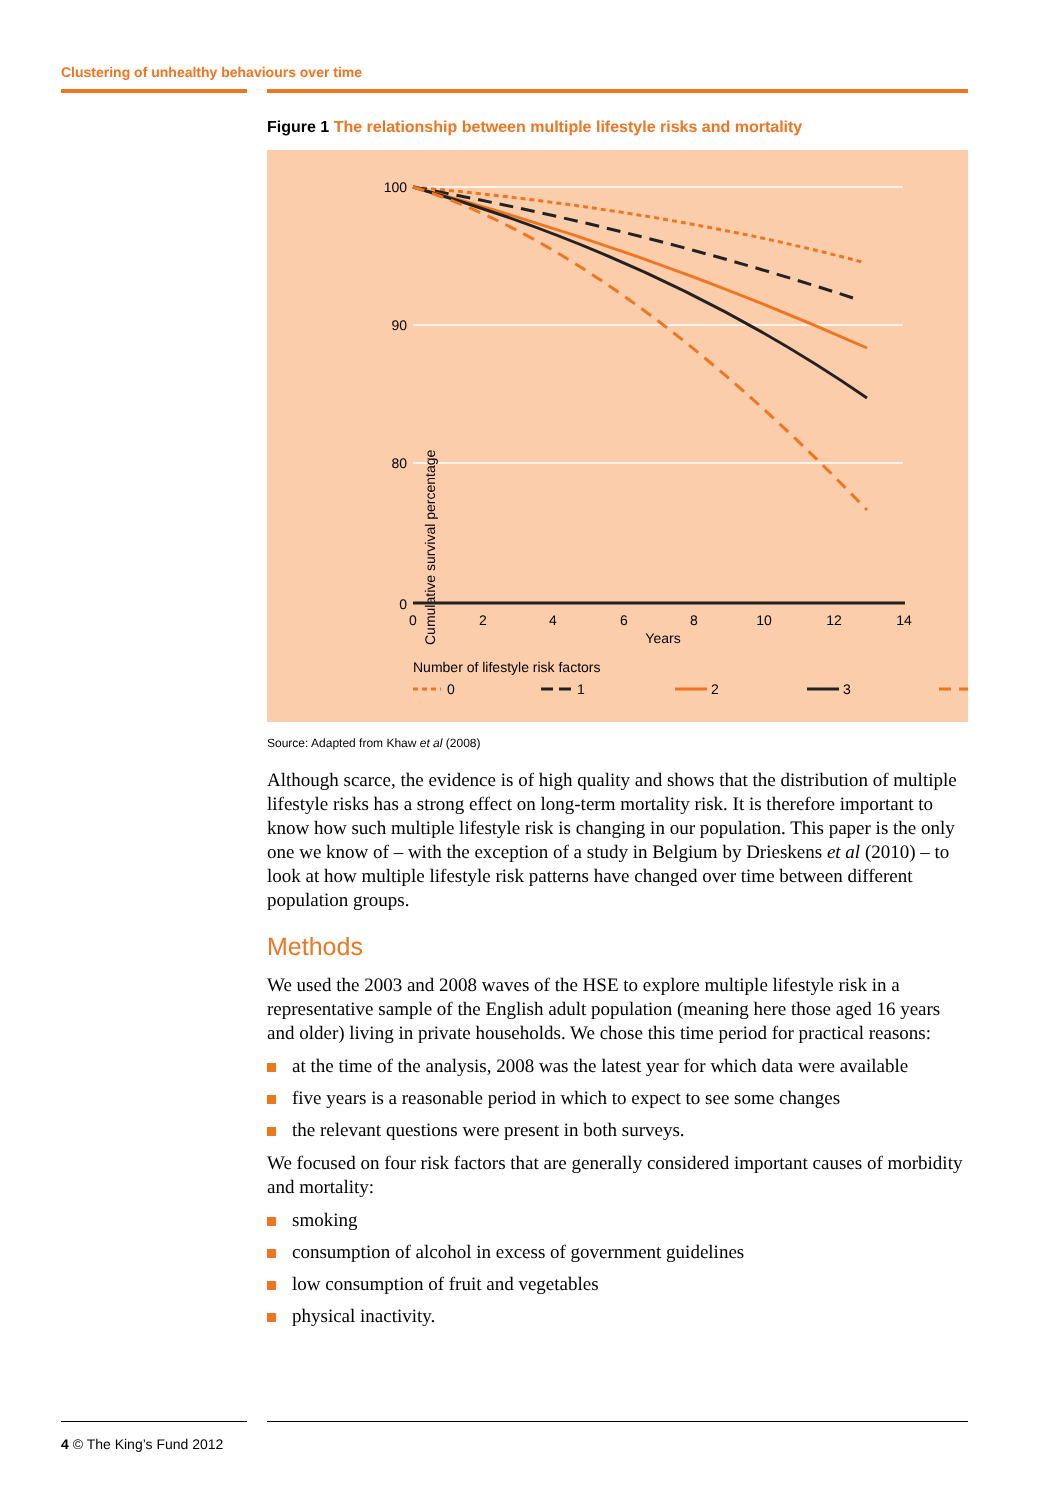Clustering of unhealthy behaviours over time
Figure 1 The relationship between multiple lifestyle risks and mortality
100
90
80
0
Cumulative survival percentage
0
2
4
6
8
10
12
14
Years
Number of lifestyle risk factors
0
1
2
3
4
Source: Adapted from Khaw et al (2008)
Although scarce, the evidence is of high quality and shows that the distribution of multiple lifestyle risks has a strong effect on long-term mortality risk. It is therefore important to know how such multiple lifestyle risk is changing in our population. This paper is the only one we know of – with the exception of a study in Belgium by Drieskens et al (2010) – to look at how multiple lifestyle risk patterns have changed over time between different population groups.
Methods
We used the 2003 and 2008 waves of the HSE to explore multiple lifestyle risk in a representative sample of the English adult population (meaning here those aged 16 years and older) living in private households. We chose this time period for practical reasons:
at the time of the analysis, 2008 was the latest year for which data were available
five years is a reasonable period in which to expect to see some changes
the relevant questions were present in both surveys.
We focused on four risk factors that are generally considered important causes of morbidity and mortality:
smoking
consumption of alcohol in excess of government guidelines
low consumption of fruit and vegetables
physical inactivity.
4 © The King’s Fund 2012